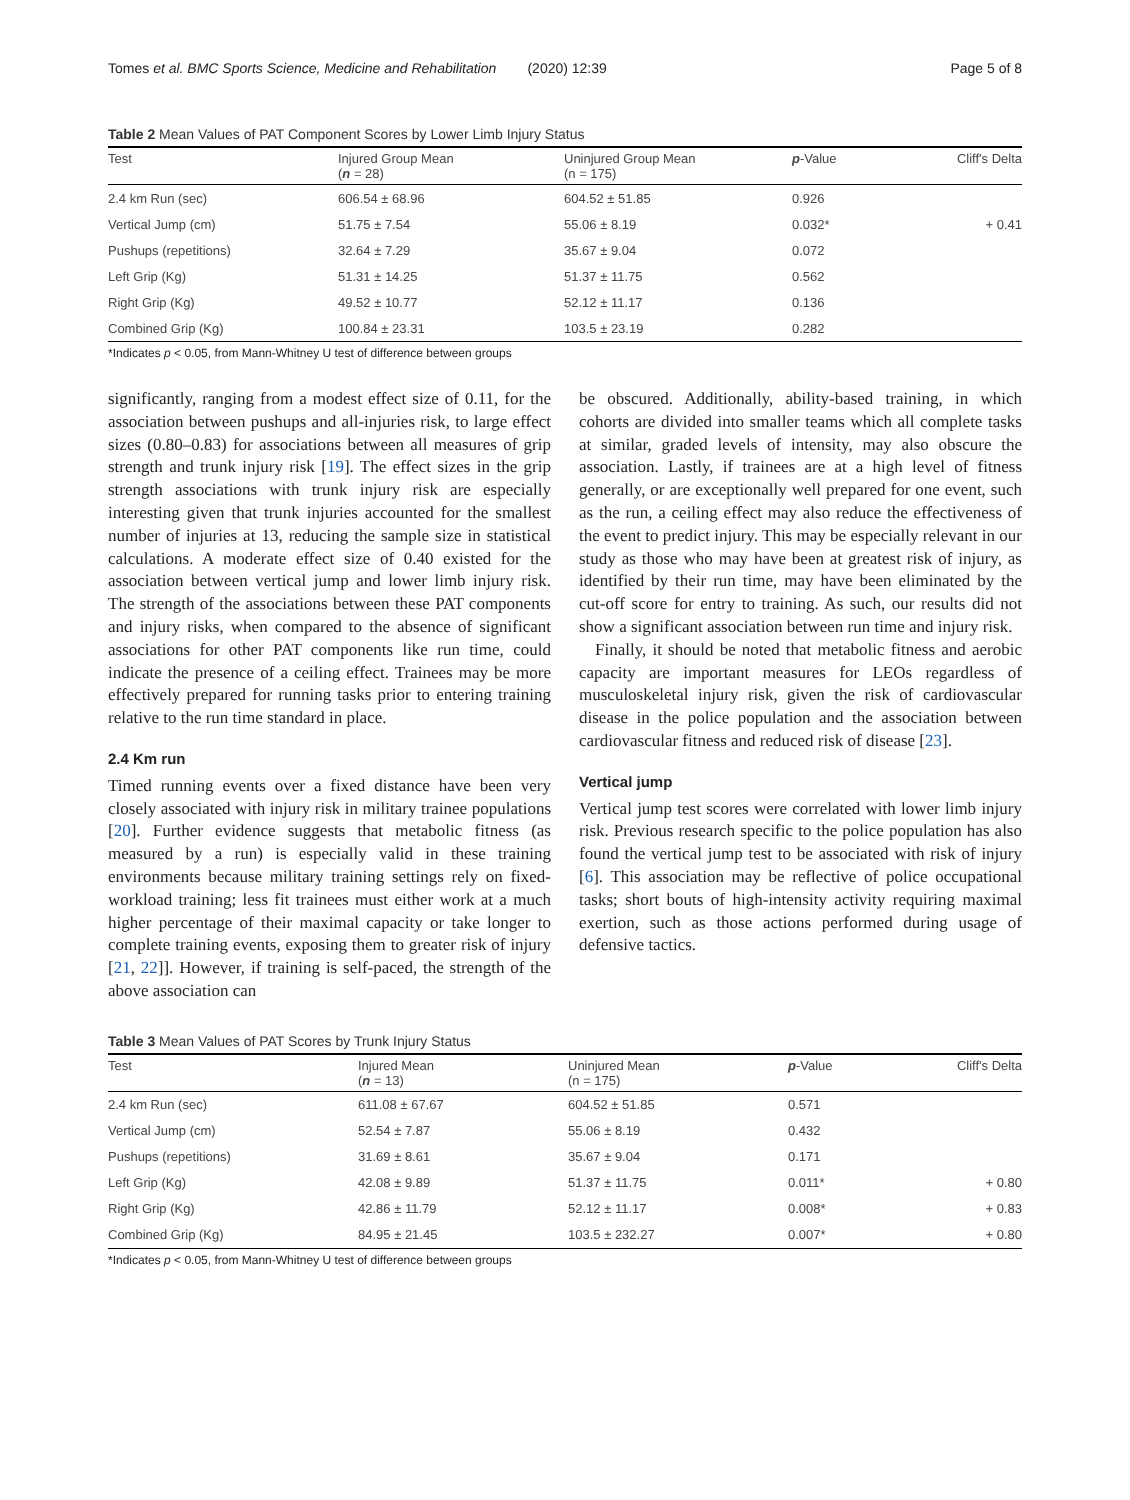Tomes et al. BMC Sports Science, Medicine and Rehabilitation (2020) 12:39 Page 5 of 8
Table 2 Mean Values of PAT Component Scores by Lower Limb Injury Status
| Test | Injured Group Mean ( n = 28) | Uninjured Group Mean (n = 175) | p -Value | Cliff's Delta |
| --- | --- | --- | --- | --- |
| 2.4 km Run (sec) | 606.54 ± 68.96 | 604.52 ± 51.85 | 0.926 | |
| Vertical Jump (cm) | 51.75 ± 7.54 | 55.06 ± 8.19 | 0.032* | + 0.41 |
| Pushups (repetitions) | 32.64 ± 7.29 | 35.67 ± 9.04 | 0.072 | |
| Left Grip (Kg) | 51.31 ± 14.25 | 51.37 ± 11.75 | 0.562 | |
| Right Grip (Kg) | 49.52 ± 10.77 | 52.12 ± 11.17 | 0.136 | |
| Combined Grip (Kg) | 100.84 ± 23.31 | 103.5 ± 23.19 | 0.282 | |
*Indicates p < 0.05, from Mann-Whitney U test of difference between groups
significantly, ranging from a modest effect size of 0.11, for the association between pushups and all-injuries risk, to large effect sizes (0.80–0.83) for associations between all measures of grip strength and trunk injury risk [19]. The effect sizes in the grip strength associations with trunk injury risk are especially interesting given that trunk injuries accounted for the smallest number of injuries at 13, reducing the sample size in statistical calculations. A moderate effect size of 0.40 existed for the association between vertical jump and lower limb injury risk. The strength of the associations between these PAT components and injury risks, when compared to the absence of significant associations for other PAT components like run time, could indicate the presence of a ceiling effect. Trainees may be more effectively prepared for running tasks prior to entering training relative to the run time standard in place.
2.4 Km run
Timed running events over a fixed distance have been very closely associated with injury risk in military trainee populations [20]. Further evidence suggests that metabolic fitness (as measured by a run) is especially valid in these training environments because military training settings rely on fixed-workload training; less fit trainees must either work at a much higher percentage of their maximal capacity or take longer to complete training events, exposing them to greater risk of injury [21, 22]]. However, if training is self-paced, the strength of the above association can
be obscured. Additionally, ability-based training, in which cohorts are divided into smaller teams which all complete tasks at similar, graded levels of intensity, may also obscure the association. Lastly, if trainees are at a high level of fitness generally, or are exceptionally well prepared for one event, such as the run, a ceiling effect may also reduce the effectiveness of the event to predict injury. This may be especially relevant in our study as those who may have been at greatest risk of injury, as identified by their run time, may have been eliminated by the cut-off score for entry to training. As such, our results did not show a significant association between run time and injury risk.
Finally, it should be noted that metabolic fitness and aerobic capacity are important measures for LEOs regardless of musculoskeletal injury risk, given the risk of cardiovascular disease in the police population and the association between cardiovascular fitness and reduced risk of disease [23].
Vertical jump
Vertical jump test scores were correlated with lower limb injury risk. Previous research specific to the police population has also found the vertical jump test to be associated with risk of injury [6]. This association may be reflective of police occupational tasks; short bouts of high-intensity activity requiring maximal exertion, such as those actions performed during usage of defensive tactics.
Table 3 Mean Values of PAT Scores by Trunk Injury Status
| Test | Injured Mean ( n = 13) | Uninjured Mean (n = 175) | p -Value | Cliff's Delta |
| --- | --- | --- | --- | --- |
| 2.4 km Run (sec) | 611.08 ± 67.67 | 604.52 ± 51.85 | 0.571 | |
| Vertical Jump (cm) | 52.54 ± 7.87 | 55.06 ± 8.19 | 0.432 | |
| Pushups (repetitions) | 31.69 ± 8.61 | 35.67 ± 9.04 | 0.171 | |
| Left Grip (Kg) | 42.08 ± 9.89 | 51.37 ± 11.75 | 0.011* | + 0.80 |
| Right Grip (Kg) | 42.86 ± 11.79 | 52.12 ± 11.17 | 0.008* | + 0.83 |
| Combined Grip (Kg) | 84.95 ± 21.45 | 103.5 ± 232.27 | 0.007* | + 0.80 |
*Indicates p < 0.05, from Mann-Whitney U test of difference between groups